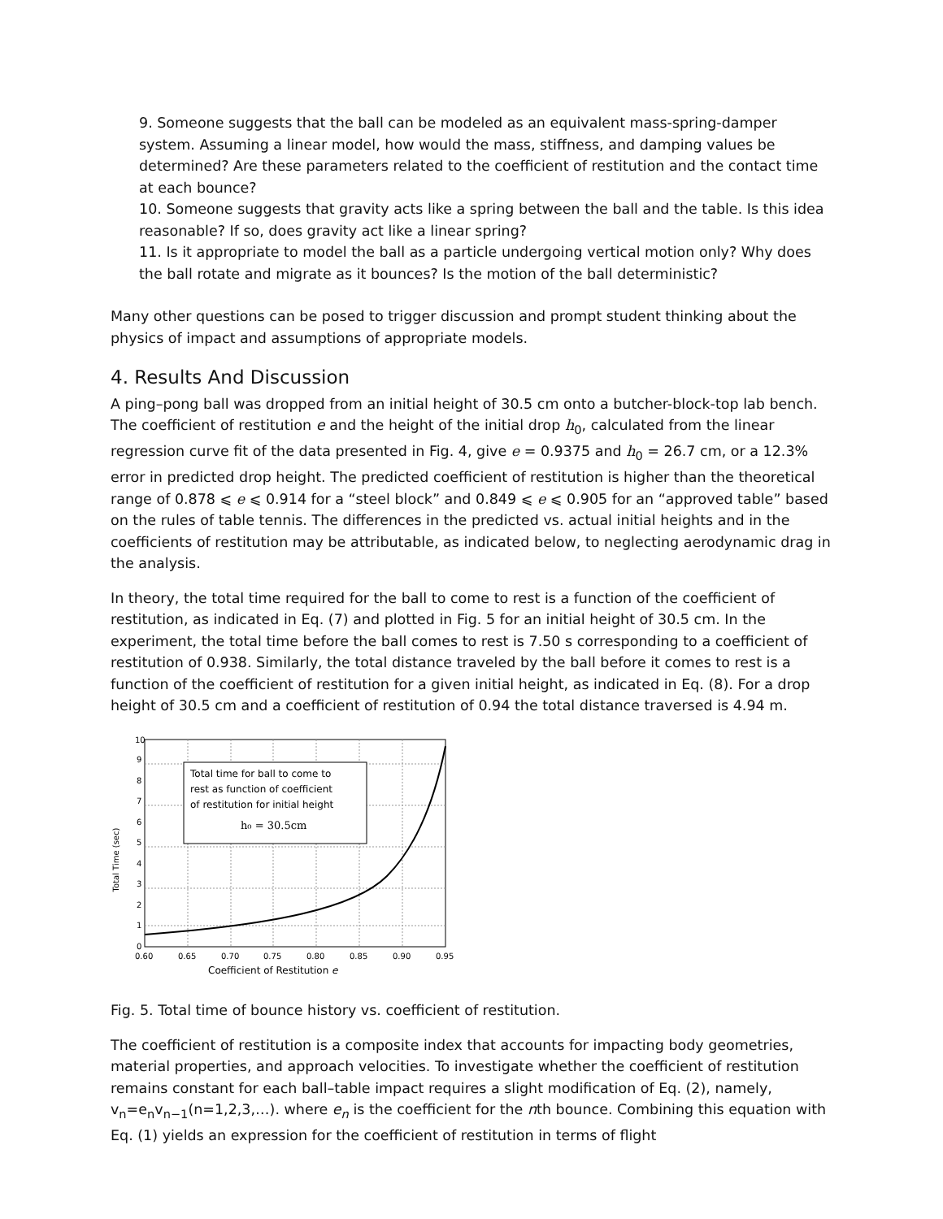9. Someone suggests that the ball can be modeled as an equivalent mass-spring-damper system. Assuming a linear model, how would the mass, stiffness, and damping values be determined? Are these parameters related to the coefficient of restitution and the contact time at each bounce?
10. Someone suggests that gravity acts like a spring between the ball and the table. Is this idea reasonable? If so, does gravity act like a linear spring?
11. Is it appropriate to model the ball as a particle undergoing vertical motion only? Why does the ball rotate and migrate as it bounces? Is the motion of the ball deterministic?
Many other questions can be posed to trigger discussion and prompt student thinking about the physics of impact and assumptions of appropriate models.
4. Results And Discussion
A ping–pong ball was dropped from an initial height of 30.5 cm onto a butcher-block-top lab bench. The coefficient of restitution e and the height of the initial drop h<sub>0</sub>, calculated from the linear regression curve fit of the data presented in Fig. 4, give e = 0.9375 and h<sub>0</sub> = 26.7 cm, or a 12.3% error in predicted drop height. The predicted coefficient of restitution is higher than the theoretical range of 0.878 ⩽ e ⩽ 0.914 for a “steel block” and 0.849 ⩽ e ⩽ 0.905 for an “approved table” based on the rules of table tennis. The differences in the predicted vs. actual initial heights and in the coefficients of restitution may be attributable, as indicated below, to neglecting aerodynamic drag in the analysis.
In theory, the total time required for the ball to come to rest is a function of the coefficient of restitution, as indicated in Eq. (7) and plotted in Fig. 5 for an initial height of 30.5 cm. In the experiment, the total time before the ball comes to rest is 7.50 s corresponding to a coefficient of restitution of 0.938. Similarly, the total distance traveled by the ball before it comes to rest is a function of the coefficient of restitution for a given initial height, as indicated in Eq. (8). For a drop height of 30.5 cm and a coefficient of restitution of 0.94 the total distance traversed is 4.94 m.
Total Time (sec)
Total time for ball to come to
rest as function of coefficient
of restitution for initial height
h₀ = 30.5cm
10
9
8
7
6
5
4
3
2
1
0
0.60
0.65
0.70
0.75
0.80
0.85
0.90
0.95
Coefficient of Restitution e
Fig. 5. Total time of bounce history vs. coefficient of restitution.
The coefficient of restitution is a composite index that accounts for impacting body geometries, material properties, and approach velocities. To investigate whether the coefficient of restitution remains constant for each ball–table impact requires a slight modification of Eq. (2), namely, v<sub>n</sub>=e<sub>n</sub>v<sub>n−1</sub>(n=1,2,3,…). where e<sub>n</sub> is the coefficient for the nth bounce. Combining this equation with Eq. (1) yields an expression for the coefficient of restitution in terms of flight